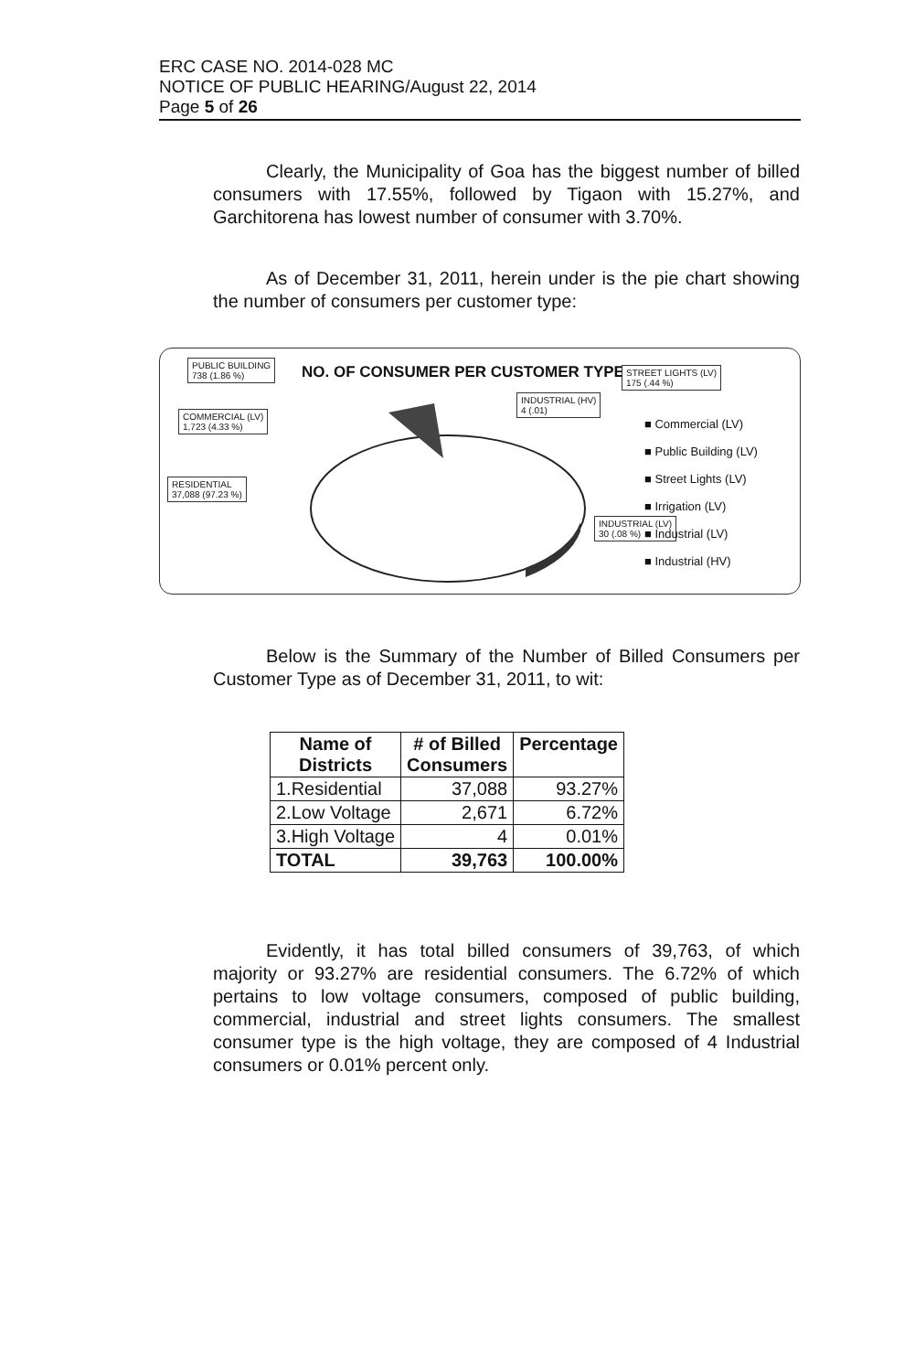ERC CASE NO. 2014-028 MC
NOTICE OF PUBLIC HEARING/August 22, 2014
Page 5 of 26
Clearly, the Municipality of Goa has the biggest number of billed consumers with 17.55%, followed by Tigaon with 15.27%, and Garchitorena has lowest number of consumer with 3.70%.
As of December 31, 2011, herein under is the pie chart showing the number of consumers per customer type:
NO. OF CONSUMER PER CUSTOMER TYPE
PUBLIC BUILDING
738 (1.86 %)
COMMERCIAL (LV)
1,723 (4.33 %)
RESIDENTIAL
37,088 (97.23 %)
INDUSTRIAL (HV)
4 (.01)
STREET LIGHTS (LV)
175 (.44 %)
INDUSTRIAL (LV)
30 (.08 %)
■ Commercial (LV)
■ Public Building (LV)
■ Street Lights (LV)
■ Irrigation (LV)
■ Industrial (LV)
■ Industrial (HV)
Below is the Summary of the Number of Billed Consumers per Customer Type as of December 31, 2011, to wit:
| Name of Districts | # of Billed Consumers | Percentage |
| --- | --- | --- |
| 1.Residential | 37,088 | 93.27% |
| 2.Low Voltage | 2,671 | 6.72% |
| 3.High Voltage | 4 | 0.01% |
| TOTAL | 39,763 | 100.00% |
Evidently, it has total billed consumers of 39,763, of which majority or 93.27% are residential consumers. The 6.72% of which pertains to low voltage consumers, composed of public building, commercial, industrial and street lights consumers. The smallest consumer type is the high voltage, they are composed of 4 Industrial consumers or 0.01% percent only.